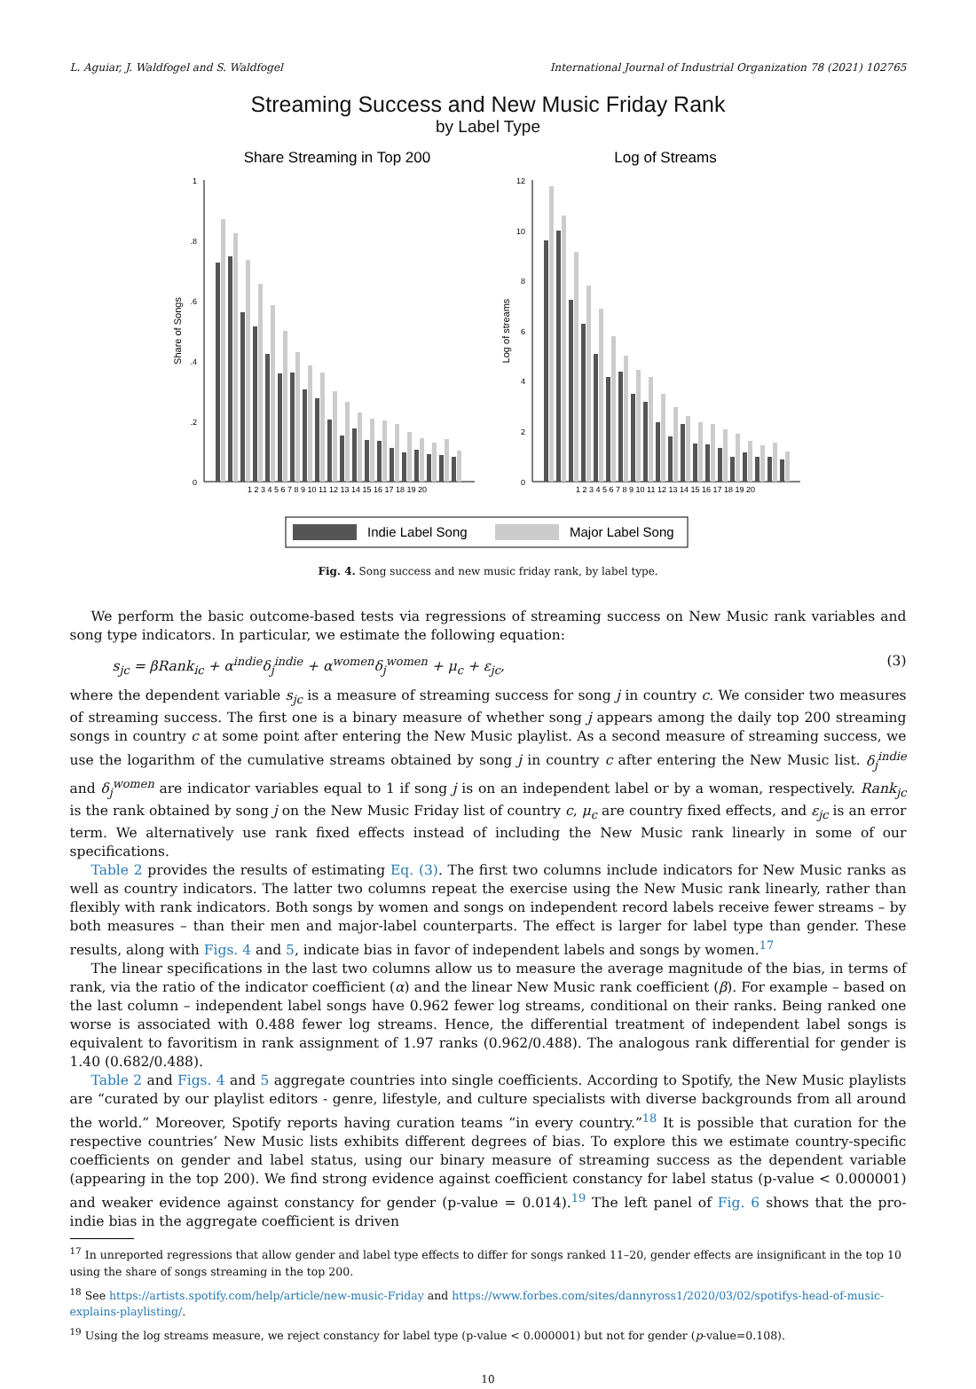L. Aguiar, J. Waldfogel and S. Waldfogel International Journal of Industrial Organization 78 (2021) 102765
Streaming Success and New Music Friday Rank
by Label Type
Share Streaming in Top 200
Log of Streams
Share of Songs
Log of streams
1
.8
.6
.4
.2
0
12
10
8
6
4
2
0
1 2 3 4 5 6 7 8 9 10 11 12 13 14 15 16 17 18 19 20
1 2 3 4 5 6 7 8 9 10 11 12 13 14 15 16 17 18 19 20
Indie Label Song
Major Label Song
Fig. 4. Song success and new music friday rank, by label type.
We perform the basic outcome-based tests via regressions of streaming success on New Music rank variables and song type indicators. In particular, we estimate the following equation:
s<sub>jc</sub> = βRank<sub>ic</sub> + α<sup>indie</sup>δ<sub>j</sub><sup>indie</sup> + α<sup>women</sup>δ<sub>j</sub><sup>women</sup> + μ<sub>c</sub> + ε<sub>jc</sub>, (3)
where the dependent variable s<sub>jc</sub> is a measure of streaming success for song j in country c. We consider two measures of streaming success. The first one is a binary measure of whether song j appears among the daily top 200 streaming songs in country c at some point after entering the New Music playlist. As a second measure of streaming success, we use the logarithm of the cumulative streams obtained by song j in country c after entering the New Music list. δ<sub>j</sub><sup>indie</sup> and δ<sub>j</sub><sup>women</sup> are indicator variables equal to 1 if song j is on an independent label or by a woman, respectively. Rank<sub>jc</sub> is the rank obtained by song j on the New Music Friday list of country c, μ<sub>c</sub> are country fixed effects, and ε<sub>jc</sub> is an error term. We alternatively use rank fixed effects instead of including the New Music rank linearly in some of our specifications.
Table 2 provides the results of estimating Eq. (3). The first two columns include indicators for New Music ranks as well as country indicators. The latter two columns repeat the exercise using the New Music rank linearly, rather than flexibly with rank indicators. Both songs by women and songs on independent record labels receive fewer streams – by both measures – than their men and major-label counterparts. The effect is larger for label type than gender. These results, along with Figs. 4 and 5, indicate bias in favor of independent labels and songs by women.<sup>17</sup>
The linear specifications in the last two columns allow us to measure the average magnitude of the bias, in terms of rank, via the ratio of the indicator coefficient (α) and the linear New Music rank coefficient (β). For example – based on the last column – independent label songs have 0.962 fewer log streams, conditional on their ranks. Being ranked one worse is associated with 0.488 fewer log streams. Hence, the differential treatment of independent label songs is equivalent to favoritism in rank assignment of 1.97 ranks (0.962/0.488). The analogous rank differential for gender is 1.40 (0.682/0.488).
Table 2 and Figs. 4 and 5 aggregate countries into single coefficients. According to Spotify, the New Music playlists are “curated by our playlist editors - genre, lifestyle, and culture specialists with diverse backgrounds from all around the world.” Moreover, Spotify reports having curation teams “in every country.”<sup>18</sup> It is possible that curation for the respective countries’ New Music lists exhibits different degrees of bias. To explore this we estimate country-specific coefficients on gender and label status, using our binary measure of streaming success as the dependent variable (appearing in the top 200). We find strong evidence against coefficient constancy for label status (p-value < 0.000001) and weaker evidence against constancy for gender (p-value = 0.014).<sup>19</sup> The left panel of Fig. 6 shows that the pro-indie bias in the aggregate coefficient is driven
<sup>17</sup> In unreported regressions that allow gender and label type effects to differ for songs ranked 11–20, gender effects are insignificant in the top 10 using the share of songs streaming in the top 200.
<sup>18</sup> See https://artists.spotify.com/help/article/new-music-Friday and https://www.forbes.com/sites/dannyross1/2020/03/02/spotifys-head-of-music-explains-playlisting/.
<sup>19</sup> Using the log streams measure, we reject constancy for label type (p-value < 0.000001) but not for gender (p-value=0.108).
10